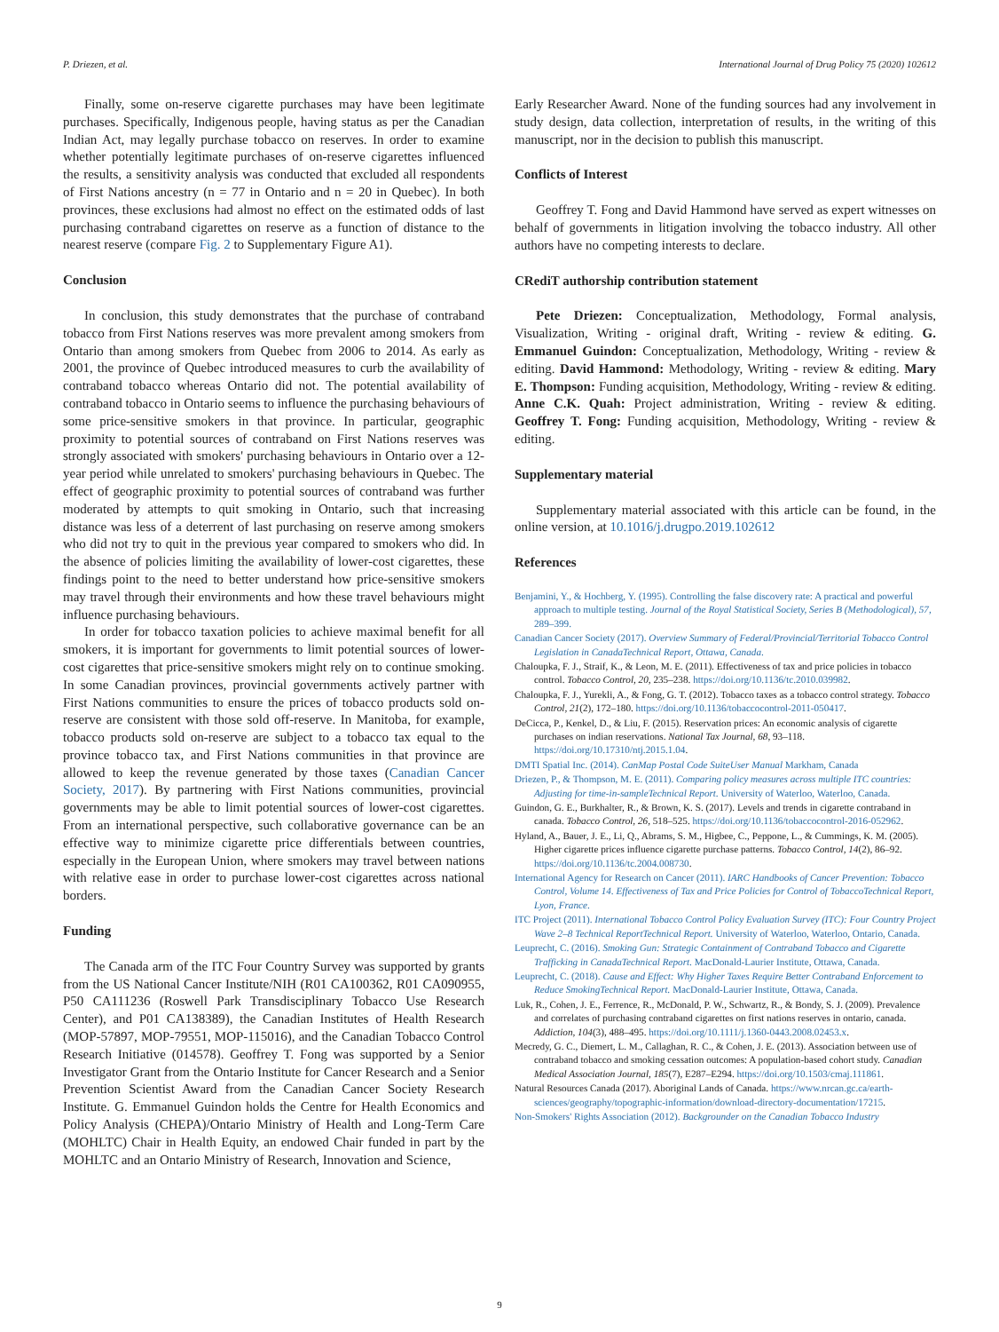P. Driezen, et al. International Journal of Drug Policy 75 (2020) 102612
Finally, some on-reserve cigarette purchases may have been legitimate purchases. Specifically, Indigenous people, having status as per the Canadian Indian Act, may legally purchase tobacco on reserves. In order to examine whether potentially legitimate purchases of on-reserve cigarettes influenced the results, a sensitivity analysis was conducted that excluded all respondents of First Nations ancestry (n = 77 in Ontario and n = 20 in Quebec). In both provinces, these exclusions had almost no effect on the estimated odds of last purchasing contraband cigarettes on reserve as a function of distance to the nearest reserve (compare Fig. 2 to Supplementary Figure A1).
Conclusion
In conclusion, this study demonstrates that the purchase of contraband tobacco from First Nations reserves was more prevalent among smokers from Ontario than among smokers from Quebec from 2006 to 2014. As early as 2001, the province of Quebec introduced measures to curb the availability of contraband tobacco whereas Ontario did not. The potential availability of contraband tobacco in Ontario seems to influence the purchasing behaviours of some price-sensitive smokers in that province. In particular, geographic proximity to potential sources of contraband on First Nations reserves was strongly associated with smokers' purchasing behaviours in Ontario over a 12-year period while unrelated to smokers' purchasing behaviours in Quebec. The effect of geographic proximity to potential sources of contraband was further moderated by attempts to quit smoking in Ontario, such that increasing distance was less of a deterrent of last purchasing on reserve among smokers who did not try to quit in the previous year compared to smokers who did. In the absence of policies limiting the availability of lower-cost cigarettes, these findings point to the need to better understand how price-sensitive smokers may travel through their environments and how these travel behaviours might influence purchasing behaviours.
In order for tobacco taxation policies to achieve maximal benefit for all smokers, it is important for governments to limit potential sources of lower-cost cigarettes that price-sensitive smokers might rely on to continue smoking. In some Canadian provinces, provincial governments actively partner with First Nations communities to ensure the prices of tobacco products sold on-reserve are consistent with those sold off-reserve. In Manitoba, for example, tobacco products sold on-reserve are subject to a tobacco tax equal to the province tobacco tax, and First Nations communities in that province are allowed to keep the revenue generated by those taxes (Canadian Cancer Society, 2017). By partnering with First Nations communities, provincial governments may be able to limit potential sources of lower-cost cigarettes. From an international perspective, such collaborative governance can be an effective way to minimize cigarette price differentials between countries, especially in the European Union, where smokers may travel between nations with relative ease in order to purchase lower-cost cigarettes across national borders.
Funding
The Canada arm of the ITC Four Country Survey was supported by grants from the US National Cancer Institute/NIH (R01 CA100362, R01 CA090955, P50 CA111236 (Roswell Park Transdisciplinary Tobacco Use Research Center), and P01 CA138389), the Canadian Institutes of Health Research (MOP-57897, MOP-79551, MOP-115016), and the Canadian Tobacco Control Research Initiative (014578). Geoffrey T. Fong was supported by a Senior Investigator Grant from the Ontario Institute for Cancer Research and a Senior Prevention Scientist Award from the Canadian Cancer Society Research Institute. G. Emmanuel Guindon holds the Centre for Health Economics and Policy Analysis (CHEPA)/Ontario Ministry of Health and Long-Term Care (MOHLTC) Chair in Health Equity, an endowed Chair funded in part by the MOHLTC and an Ontario Ministry of Research, Innovation and Science,
Early Researcher Award. None of the funding sources had any involvement in study design, data collection, interpretation of results, in the writing of this manuscript, nor in the decision to publish this manuscript.
Conflicts of Interest
Geoffrey T. Fong and David Hammond have served as expert witnesses on behalf of governments in litigation involving the tobacco industry. All other authors have no competing interests to declare.
CRediT authorship contribution statement
Pete Driezen: Conceptualization, Methodology, Formal analysis, Visualization, Writing - original draft, Writing - review & editing. G. Emmanuel Guindon: Conceptualization, Methodology, Writing - review & editing. David Hammond: Methodology, Writing - review & editing. Mary E. Thompson: Funding acquisition, Methodology, Writing - review & editing. Anne C.K. Quah: Project administration, Writing - review & editing. Geoffrey T. Fong: Funding acquisition, Methodology, Writing - review & editing.
Supplementary material
Supplementary material associated with this article can be found, in the online version, at 10.1016/j.drugpo.2019.102612
References
Benjamini, Y., & Hochberg, Y. (1995). Controlling the false discovery rate: A practical and powerful approach to multiple testing. Journal of the Royal Statistical Society, Series B (Methodological), 57, 289–399.
Canadian Cancer Society (2017). Overview Summary of Federal/Provincial/Territorial Tobacco Control Legislation in CanadaTechnical Report, Ottawa, Canada.
Chaloupka, F. J., Straif, K., & Leon, M. E. (2011). Effectiveness of tax and price policies in tobacco control. Tobacco Control, 20, 235–238. https://doi.org/10.1136/tc.2010.039982.
Chaloupka, F. J., Yurekli, A., & Fong, G. T. (2012). Tobacco taxes as a tobacco control strategy. Tobacco Control, 21(2), 172–180. https://doi.org/10.1136/tobaccocontrol-2011-050417.
DeCicca, P., Kenkel, D., & Liu, F. (2015). Reservation prices: An economic analysis of cigarette purchases on indian reservations. National Tax Journal, 68, 93–118. https://doi.org/10.17310/ntj.2015.1.04.
DMTI Spatial Inc. (2014). CanMap Postal Code SuiteUser Manual Markham, Canada
Driezen, P., & Thompson, M. E. (2011). Comparing policy measures across multiple ITC countries: Adjusting for time-in-sampleTechnical Report. University of Waterloo, Waterloo, Canada.
Guindon, G. E., Burkhalter, R., & Brown, K. S. (2017). Levels and trends in cigarette contraband in canada. Tobacco Control, 26, 518–525. https://doi.org/10.1136/tobaccocontrol-2016-052962.
Hyland, A., Bauer, J. E., Li, Q., Abrams, S. M., Higbee, C., Peppone, L., & Cummings, K. M. (2005). Higher cigarette prices influence cigarette purchase patterns. Tobacco Control, 14(2), 86–92. https://doi.org/10.1136/tc.2004.008730.
International Agency for Research on Cancer (2011). IARC Handbooks of Cancer Prevention: Tobacco Control, Volume 14. Effectiveness of Tax and Price Policies for Control of TobaccoTechnical Report, Lyon, France.
ITC Project (2011). International Tobacco Control Policy Evaluation Survey (ITC): Four Country Project Wave 2–8 Technical ReportTechnical Report. University of Waterloo, Waterloo, Ontario, Canada.
Leuprecht, C. (2016). Smoking Gun: Strategic Containment of Contraband Tobacco and Cigarette Trafficking in CanadaTechnical Report. MacDonald-Laurier Institute, Ottawa, Canada.
Leuprecht, C. (2018). Cause and Effect: Why Higher Taxes Require Better Contraband Enforcement to Reduce SmokingTechnical Report. MacDonald-Laurier Institute, Ottawa, Canada.
Luk, R., Cohen, J. E., Ferrence, R., McDonald, P. W., Schwartz, R., & Bondy, S. J. (2009). Prevalence and correlates of purchasing contraband cigarettes on first nations reserves in ontario, canada. Addiction, 104(3), 488–495. https://doi.org/10.1111/j.1360-0443.2008.02453.x.
Mecredy, G. C., Diemert, L. M., Callaghan, R. C., & Cohen, J. E. (2013). Association between use of contraband tobacco and smoking cessation outcomes: A population-based cohort study. Canadian Medical Association Journal, 185(7), E287–E294. https://doi.org/10.1503/cmaj.111861.
Natural Resources Canada (2017). Aboriginal Lands of Canada. https://www.nrcan.gc.ca/earth-sciences/geography/topographic-information/download-directory-documentation/17215.
Non-Smokers' Rights Association (2012). Backgrounder on the Canadian Tobacco Industry
9